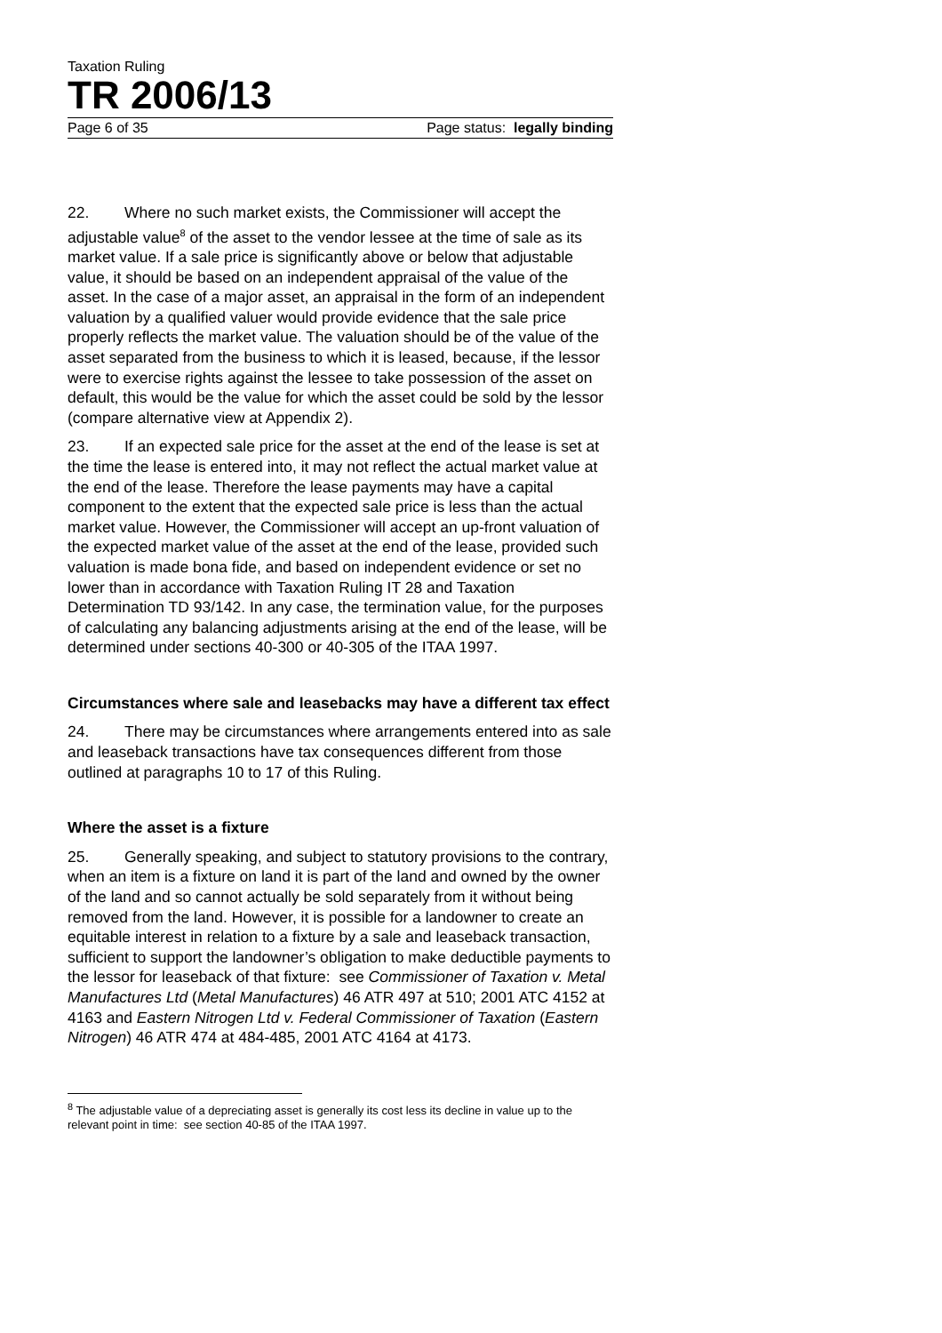Taxation Ruling
TR 2006/13
Page 6 of 35 Page status: legally binding
22. Where no such market exists, the Commissioner will accept the adjustable value<sup>8</sup> of the asset to the vendor lessee at the time of sale as its market value. If a sale price is significantly above or below that adjustable value, it should be based on an independent appraisal of the value of the asset. In the case of a major asset, an appraisal in the form of an independent valuation by a qualified valuer would provide evidence that the sale price properly reflects the market value. The valuation should be of the value of the asset separated from the business to which it is leased, because, if the lessor were to exercise rights against the lessee to take possession of the asset on default, this would be the value for which the asset could be sold by the lessor (compare alternative view at Appendix 2).
23. If an expected sale price for the asset at the end of the lease is set at the time the lease is entered into, it may not reflect the actual market value at the end of the lease. Therefore the lease payments may have a capital component to the extent that the expected sale price is less than the actual market value. However, the Commissioner will accept an up-front valuation of the expected market value of the asset at the end of the lease, provided such valuation is made bona fide, and based on independent evidence or set no lower than in accordance with Taxation Ruling IT 28 and Taxation Determination TD 93/142. In any case, the termination value, for the purposes of calculating any balancing adjustments arising at the end of the lease, will be determined under sections 40-300 or 40-305 of the ITAA 1997.
Circumstances where sale and leasebacks may have a different tax effect
24. There may be circumstances where arrangements entered into as sale and leaseback transactions have tax consequences different from those outlined at paragraphs 10 to 17 of this Ruling.
Where the asset is a fixture
25. Generally speaking, and subject to statutory provisions to the contrary, when an item is a fixture on land it is part of the land and owned by the owner of the land and so cannot actually be sold separately from it without being removed from the land. However, it is possible for a landowner to create an equitable interest in relation to a fixture by a sale and leaseback transaction, sufficient to support the landowner’s obligation to make deductible payments to the lessor for leaseback of that fixture: see Commissioner of Taxation v. Metal Manufactures Ltd (Metal Manufactures) 46 ATR 497 at 510; 2001 ATC 4152 at 4163 and Eastern Nitrogen Ltd v. Federal Commissioner of Taxation (Eastern Nitrogen) 46 ATR 474 at 484-485, 2001 ATC 4164 at 4173.
<sup>8</sup> The adjustable value of a depreciating asset is generally its cost less its decline in value up to the relevant point in time: see section 40-85 of the ITAA 1997.